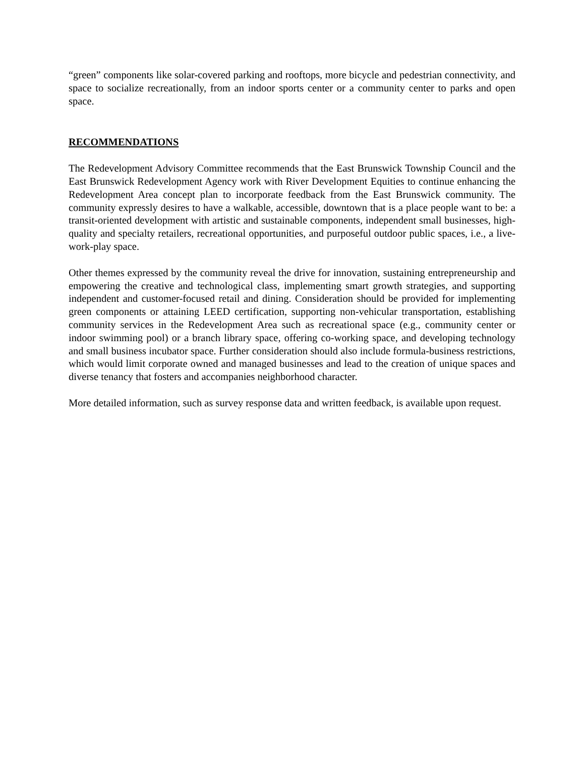“green” components like solar-covered parking and rooftops, more bicycle and pedestrian connectivity, and space to socialize recreationally, from an indoor sports center or a community center to parks and open space.
RECOMMENDATIONS
The Redevelopment Advisory Committee recommends that the East Brunswick Township Council and the East Brunswick Redevelopment Agency work with River Development Equities to continue enhancing the Redevelopment Area concept plan to incorporate feedback from the East Brunswick community. The community expressly desires to have a walkable, accessible, downtown that is a place people want to be: a transit-oriented development with artistic and sustainable components, independent small businesses, high-quality and specialty retailers, recreational opportunities, and purposeful outdoor public spaces, i.e., a live-work-play space.
Other themes expressed by the community reveal the drive for innovation, sustaining entrepreneurship and empowering the creative and technological class, implementing smart growth strategies, and supporting independent and customer-focused retail and dining. Consideration should be provided for implementing green components or attaining LEED certification, supporting non-vehicular transportation, establishing community services in the Redevelopment Area such as recreational space (e.g., community center or indoor swimming pool) or a branch library space, offering co-working space, and developing technology and small business incubator space. Further consideration should also include formula-business restrictions, which would limit corporate owned and managed businesses and lead to the creation of unique spaces and diverse tenancy that fosters and accompanies neighborhood character.
More detailed information, such as survey response data and written feedback, is available upon request.